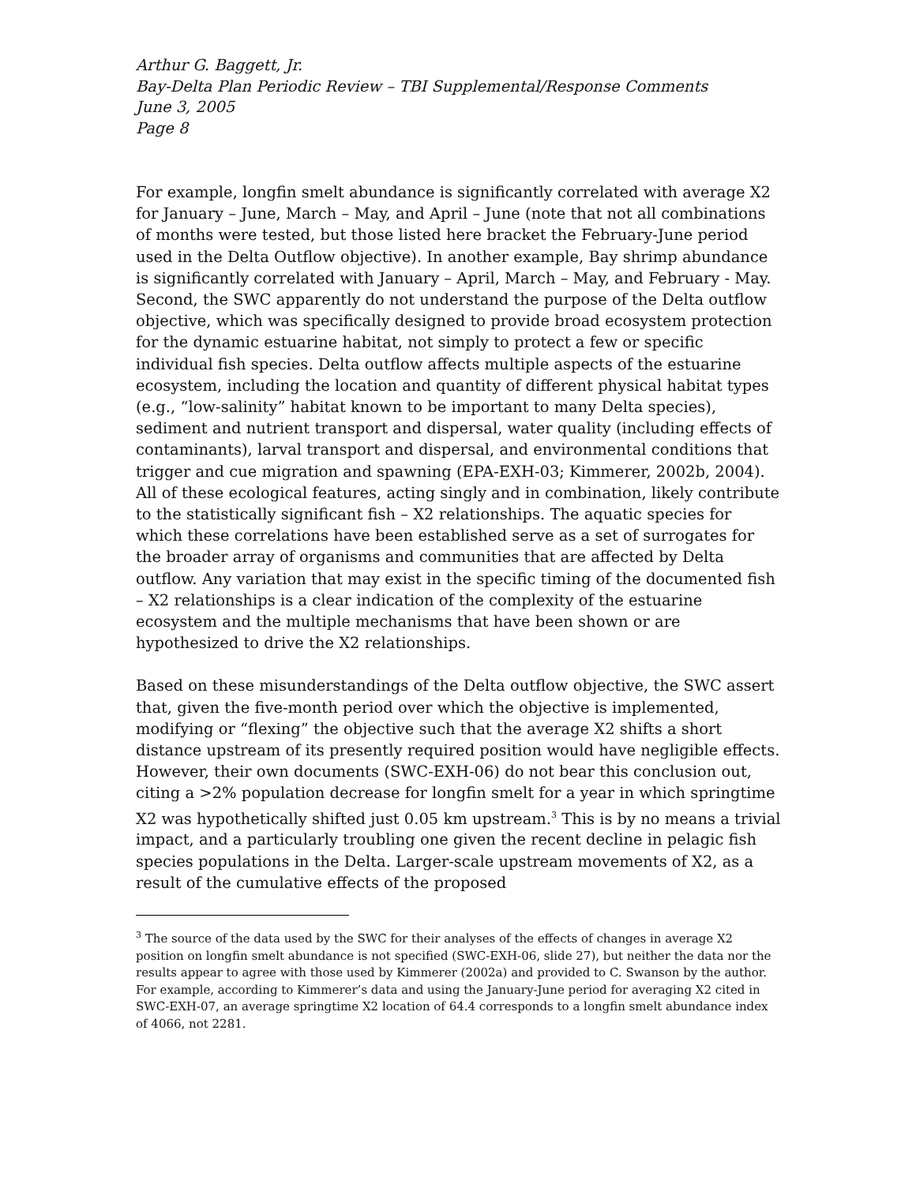Arthur G. Baggett, Jr.
Bay-Delta Plan Periodic Review – TBI Supplemental/Response Comments
June 3, 2005
Page 8
For example, longfin smelt abundance is significantly correlated with average X2 for January – June, March – May, and April – June (note that not all combinations of months were tested, but those listed here bracket the February-June period used in the Delta Outflow objective). In another example, Bay shrimp abundance is significantly correlated with January – April, March – May, and February - May. Second, the SWC apparently do not understand the purpose of the Delta outflow objective, which was specifically designed to provide broad ecosystem protection for the dynamic estuarine habitat, not simply to protect a few or specific individual fish species. Delta outflow affects multiple aspects of the estuarine ecosystem, including the location and quantity of different physical habitat types (e.g., “low-salinity” habitat known to be important to many Delta species), sediment and nutrient transport and dispersal, water quality (including effects of contaminants), larval transport and dispersal, and environmental conditions that trigger and cue migration and spawning (EPA-EXH-03; Kimmerer, 2002b, 2004). All of these ecological features, acting singly and in combination, likely contribute to the statistically significant fish – X2 relationships. The aquatic species for which these correlations have been established serve as a set of surrogates for the broader array of organisms and communities that are affected by Delta outflow. Any variation that may exist in the specific timing of the documented fish – X2 relationships is a clear indication of the complexity of the estuarine ecosystem and the multiple mechanisms that have been shown or are hypothesized to drive the X2 relationships.
Based on these misunderstandings of the Delta outflow objective, the SWC assert that, given the five-month period over which the objective is implemented, modifying or “flexing” the objective such that the average X2 shifts a short distance upstream of its presently required position would have negligible effects. However, their own documents (SWC-EXH-06) do not bear this conclusion out, citing a >2% population decrease for longfin smelt for a year in which springtime X2 was hypothetically shifted just 0.05 km upstream.<sup>3</sup> This is by no means a trivial impact, and a particularly troubling one given the recent decline in pelagic fish species populations in the Delta. Larger-scale upstream movements of X2, as a result of the cumulative effects of the proposed
<sup>3</sup> The source of the data used by the SWC for their analyses of the effects of changes in average X2 position on longfin smelt abundance is not specified (SWC-EXH-06, slide 27), but neither the data nor the results appear to agree with those used by Kimmerer (2002a) and provided to C. Swanson by the author. For example, according to Kimmerer’s data and using the January-June period for averaging X2 cited in SWC-EXH-07, an average springtime X2 location of 64.4 corresponds to a longfin smelt abundance index of 4066, not 2281.